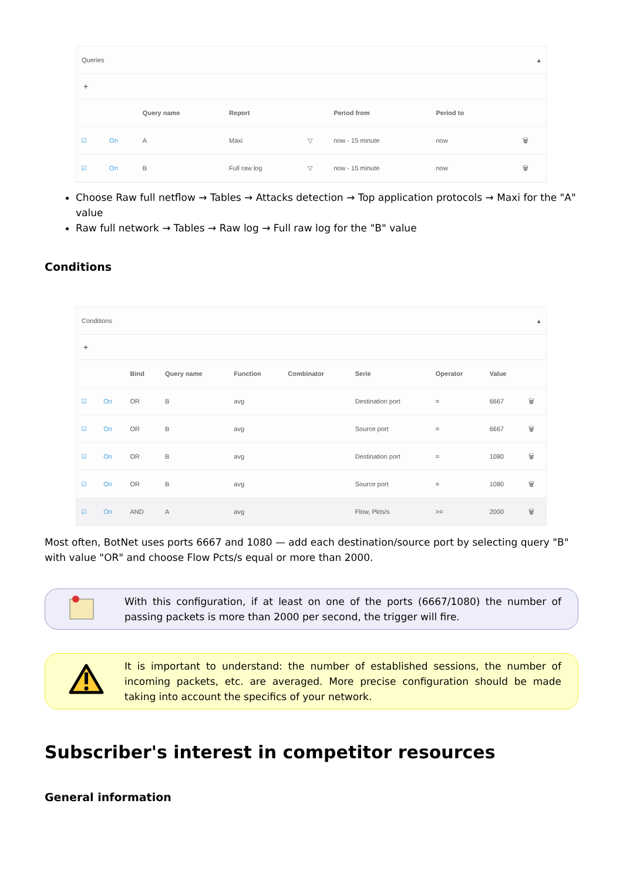Queries ▴
+
| | | Query name | Report | | Period from | Period to | | |
| --- | --- | --- | --- | --- | --- | --- | --- | --- |
| ☑ | On | A | Maxi | ▽ | now - 15 minute | now | | 🗑 |
| ☑ | On | B | Full raw log | ▽ | now - 15 minute | now | | 🗑 |
Choose Raw full netflow → Tables → Attacks detection → Top application protocols → Maxi for the "A" value
Raw full network → Tables → Raw log → Full raw log for the "B" value
Conditions
Conditions ▴
+
| | | Bind | Query name | Function | Combinator | Serie | Operator | Value | |
| --- | --- | --- | --- | --- | --- | --- | --- | --- | --- |
| ☑ | On | OR | B | avg | | Destination port | = | 6667 | 🗑 |
| ☑ | On | OR | B | avg | | Source port | = | 6667 | 🗑 |
| ☑ | On | OR | B | avg | | Destination port | = | 1080 | 🗑 |
| ☑ | On | OR | B | avg | | Source port | = | 1080 | 🗑 |
| ☑ | On | AND | A | avg | | Flow, Pkts/s | >= | 2000 | 🗑 |
Most often, BotNet uses ports 6667 and 1080 — add each destination/source port by selecting query "B" with value "OR" and choose Flow Pcts/s equal or more than 2000.
With this configuration, if at least on one of the ports (6667/1080) the number of passing packets is more than 2000 per second, the trigger will fire.
It is important to understand: the number of established sessions, the number of incoming packets, etc. are averaged. More precise configuration should be made taking into account the specifics of your network.
Subscriber's interest in competitor resources
General information